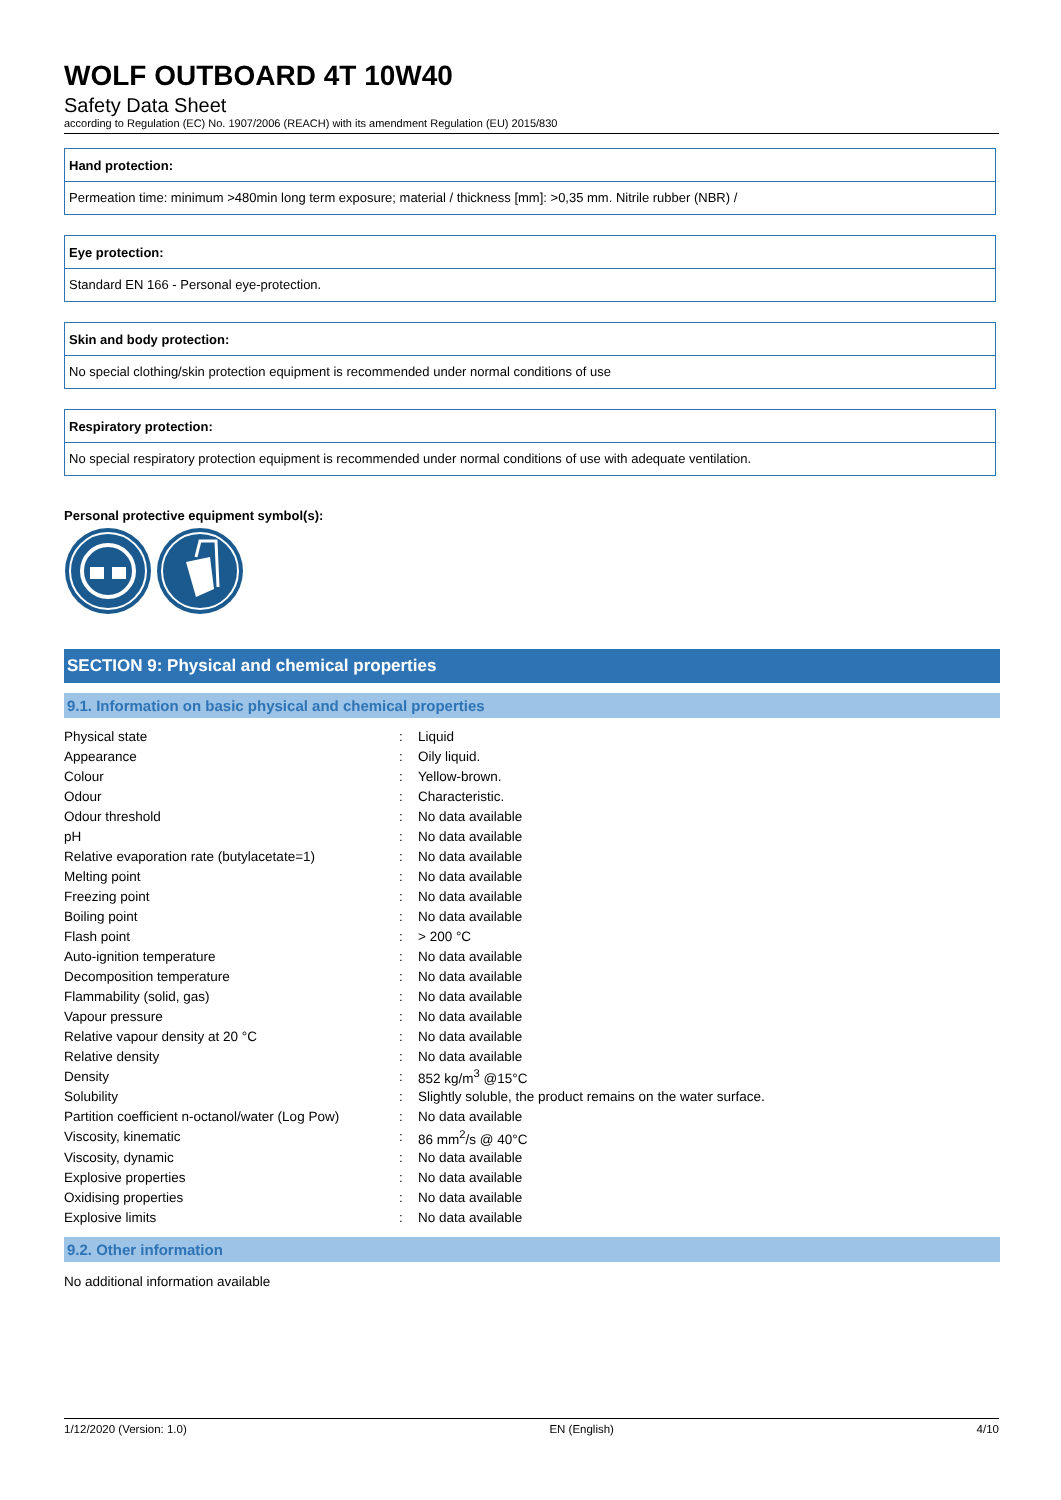WOLF OUTBOARD 4T 10W40
Safety Data Sheet
according to Regulation (EC) No. 1907/2006 (REACH) with its amendment Regulation (EU) 2015/830
Hand protection:
Permeation time: minimum >480min long term exposure; material / thickness [mm]: >0,35 mm. Nitrile rubber (NBR) /
Eye protection:
Standard EN 166 - Personal eye-protection.
Skin and body protection:
No special clothing/skin protection equipment is recommended under normal conditions of use
Respiratory protection:
No special respiratory protection equipment is recommended under normal conditions of use with adequate ventilation.
Personal protective equipment symbol(s):
SECTION 9: Physical and chemical properties
9.1. Information on basic physical and chemical properties
| Physical state | : | Liquid |
| Appearance | : | Oily liquid. |
| Colour | : | Yellow-brown. |
| Odour | : | Characteristic. |
| Odour threshold | : | No data available |
| pH | : | No data available |
| Relative evaporation rate (butylacetate=1) | : | No data available |
| Melting point | : | No data available |
| Freezing point | : | No data available |
| Boiling point | : | No data available |
| Flash point | : | > 200 °C |
| Auto-ignition temperature | : | No data available |
| Decomposition temperature | : | No data available |
| Flammability (solid, gas) | : | No data available |
| Vapour pressure | : | No data available |
| Relative vapour density at 20 °C | : | No data available |
| Relative density | : | No data available |
| Density | : | 852 kg/m<sup>3</sup> @15°C |
| Solubility | : | Slightly soluble, the product remains on the water surface. |
| Partition coefficient n-octanol/water (Log Pow) | : | No data available |
| Viscosity, kinematic | : | 86 mm<sup>2</sup>/s @ 40°C |
| Viscosity, dynamic | : | No data available |
| Explosive properties | : | No data available |
| Oxidising properties | : | No data available |
| Explosive limits | : | No data available |
9.2. Other information
No additional information available
1/12/2020 (Version: 1.0) EN (English) 4/10